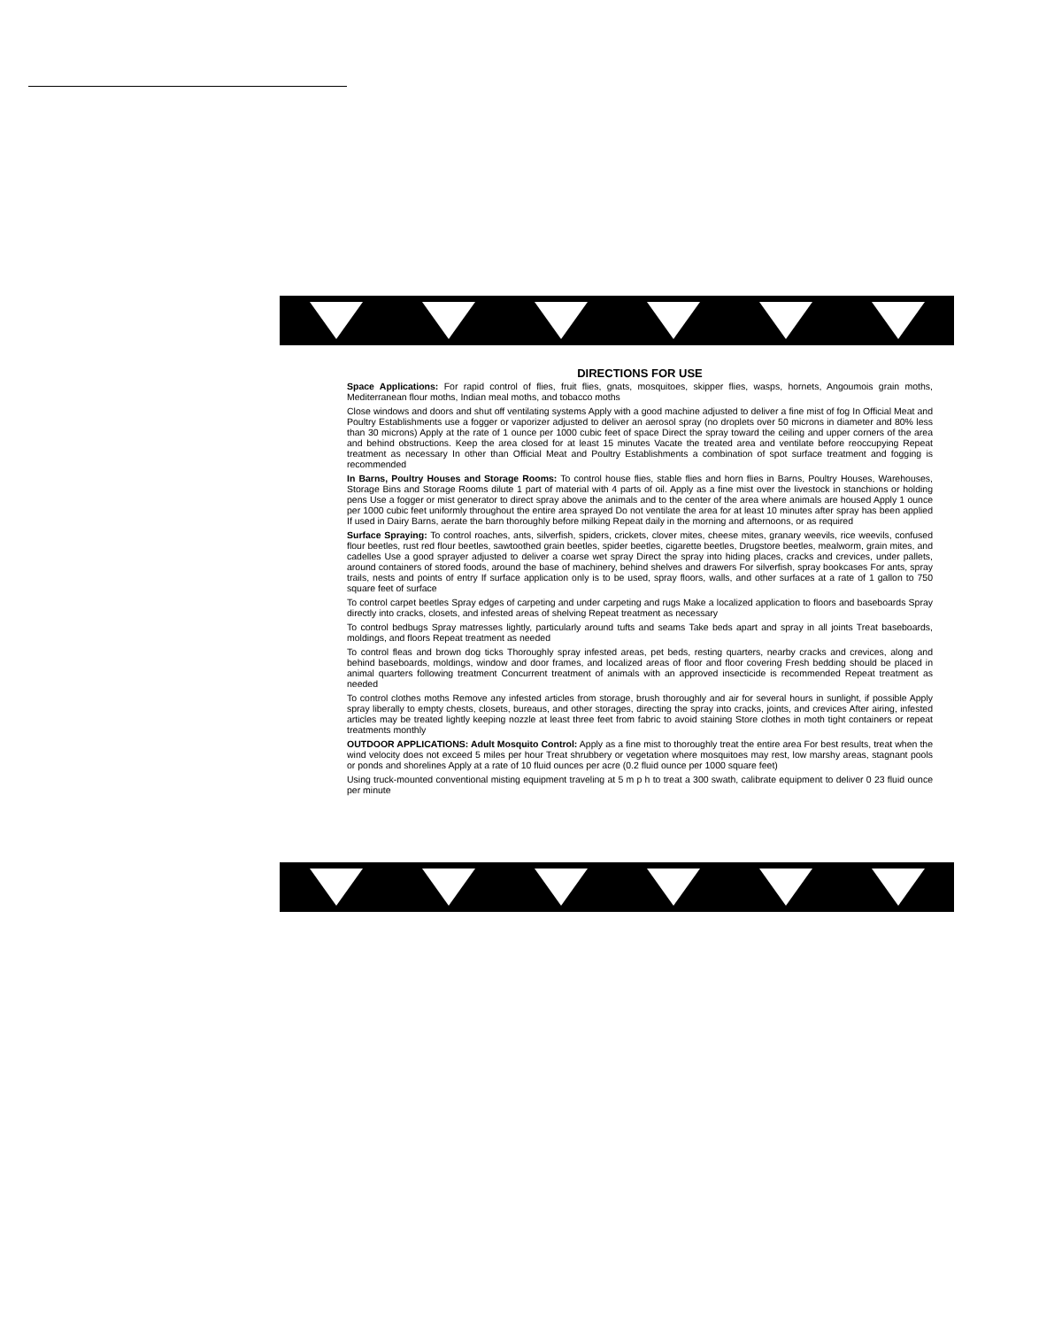DIRECTIONS FOR USE
Space Applications: For rapid control of flies, fruit flies, gnats, mosquitoes, skipper flies, wasps, hornets, Angoumois grain moths, Mediterranean flour moths, Indian meal moths, and tobacco moths
Close windows and doors and shut off ventilating systems Apply with a good machine adjusted to deliver a fine mist of fog In Official Meat and Poultry Establishments use a fogger or vaporizer adjusted to deliver an aerosol spray (no droplets over 50 microns in diameter and 80% less than 30 microns) Apply at the rate of 1 ounce per 1000 cubic feet of space Direct the spray toward the ceiling and upper corners of the area and behind obstructions. Keep the area closed for at least 15 minutes Vacate the treated area and ventilate before reoccupying Repeat treatment as necessary In other than Official Meat and Poultry Establishments a combination of spot surface treatment and fogging is recommended
In Barns, Poultry Houses and Storage Rooms: To control house flies, stable flies and horn flies in Barns, Poultry Houses, Warehouses, Storage Bins and Storage Rooms dilute 1 part of material with 4 parts of oil. Apply as a fine mist over the livestock in stanchions or holding pens Use a fogger or mist generator to direct spray above the animals and to the center of the area where animals are housed Apply 1 ounce per 1000 cubic feet uniformly throughout the entire area sprayed Do not ventilate the area for at least 10 minutes after spray has been applied If used in Dairy Barns, aerate the barn thoroughly before milking Repeat daily in the morning and afternoons, or as required
Surface Spraying: To control roaches, ants, silverfish, spiders, crickets, clover mites, cheese mites, granary weevils, rice weevils, confused flour beetles, rust red flour beetles, sawtoothed grain beetles, spider beetles, cigarette beetles, Drugstore beetles, mealworm, grain mites, and cadelles Use a good sprayer adjusted to deliver a coarse wet spray Direct the spray into hiding places, cracks and crevices, under pallets, around containers of stored foods, around the base of machinery, behind shelves and drawers For silverfish, spray bookcases For ants, spray trails, nests and points of entry If surface application only is to be used, spray floors, walls, and other surfaces at a rate of 1 gallon to 750 square feet of surface
To control carpet beetles Spray edges of carpeting and under carpeting and rugs Make a localized application to floors and baseboards Spray directly into cracks, closets, and infested areas of shelving Repeat treatment as necessary
To control bedbugs Spray matresses lightly, particularly around tufts and seams Take beds apart and spray in all joints Treat baseboards, moldings, and floors Repeat treatment as needed
To control fleas and brown dog ticks Thoroughly spray infested areas, pet beds, resting quarters, nearby cracks and crevices, along and behind baseboards, moldings, window and door frames, and localized areas of floor and floor covering Fresh bedding should be placed in animal quarters following treatment Concurrent treatment of animals with an approved insecticide is recommended Repeat treatment as needed
To control clothes moths Remove any infested articles from storage, brush thoroughly and air for several hours in sunlight, if possible Apply spray liberally to empty chests, closets, bureaus, and other storages, directing the spray into cracks, joints, and crevices After airing, infested articles may be treated lightly keeping nozzle at least three feet from fabric to avoid staining Store clothes in moth tight containers or repeat treatments monthly
OUTDOOR APPLICATIONS: Adult Mosquito Control: Apply as a fine mist to thoroughly treat the entire area For best results, treat when the wind velocity does not exceed 5 miles per hour Treat shrubbery or vegetation where mosquitoes may rest, low marshy areas, stagnant pools or ponds and shorelines Apply at a rate of 10 fluid ounces per acre (0.2 fluid ounce per 1000 square feet)
Using truck-mounted conventional misting equipment traveling at 5 m p h to treat a 300 swath, calibrate equipment to deliver 0 23 fluid ounce per minute